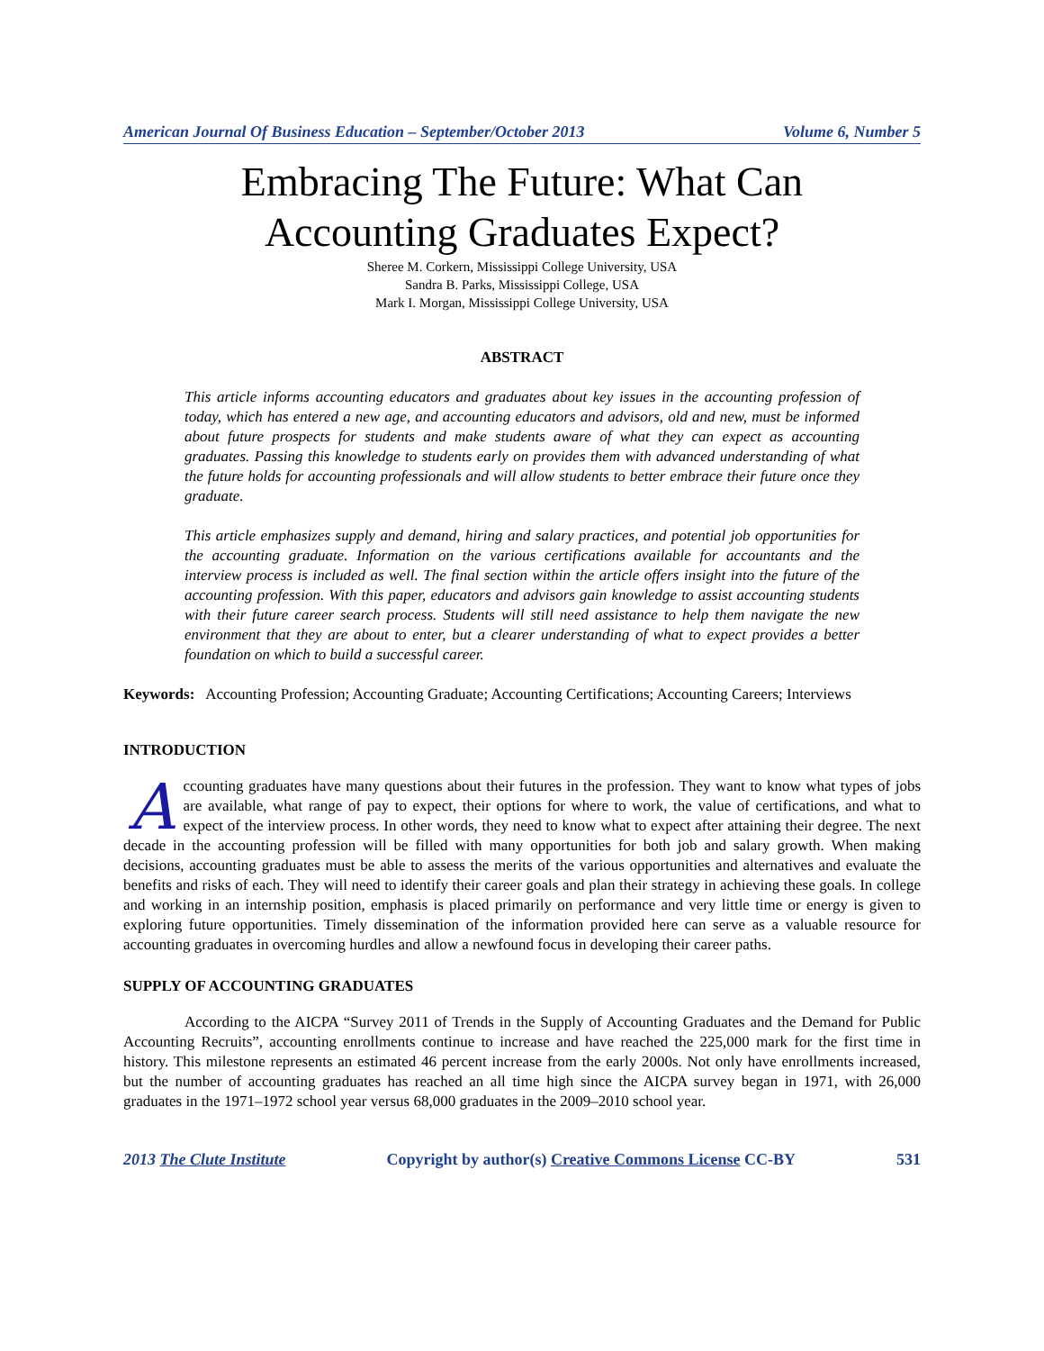American Journal Of Business Education – September/October 2013 Volume 6, Number 5
Embracing The Future: What Can
Accounting Graduates Expect?
Sheree M. Corkern, Mississippi College University, USA
Sandra B. Parks, Mississippi College, USA
Mark I. Morgan, Mississippi College University, USA
ABSTRACT
This article informs accounting educators and graduates about key issues in the accounting profession of today, which has entered a new age, and accounting educators and advisors, old and new, must be informed about future prospects for students and make students aware of what they can expect as accounting graduates. Passing this knowledge to students early on provides them with advanced understanding of what the future holds for accounting professionals and will allow students to better embrace their future once they graduate.
This article emphasizes supply and demand, hiring and salary practices, and potential job opportunities for the accounting graduate. Information on the various certifications available for accountants and the interview process is included as well. The final section within the article offers insight into the future of the accounting profession. With this paper, educators and advisors gain knowledge to assist accounting students with their future career search process. Students will still need assistance to help them navigate the new environment that they are about to enter, but a clearer understanding of what to expect provides a better foundation on which to build a successful career.
Keywords: Accounting Profession; Accounting Graduate; Accounting Certifications; Accounting Careers; Interviews
INTRODUCTION
Accounting graduates have many questions about their futures in the profession. They want to know what types of jobs are available, what range of pay to expect, their options for where to work, the value of certifications, and what to expect of the interview process. In other words, they need to know what to expect after attaining their degree. The next decade in the accounting profession will be filled with many opportunities for both job and salary growth. When making decisions, accounting graduates must be able to assess the merits of the various opportunities and alternatives and evaluate the benefits and risks of each. They will need to identify their career goals and plan their strategy in achieving these goals. In college and working in an internship position, emphasis is placed primarily on performance and very little time or energy is given to exploring future opportunities. Timely dissemination of the information provided here can serve as a valuable resource for accounting graduates in overcoming hurdles and allow a newfound focus in developing their career paths.
SUPPLY OF ACCOUNTING GRADUATES
According to the AICPA “Survey 2011 of Trends in the Supply of Accounting Graduates and the Demand for Public Accounting Recruits”, accounting enrollments continue to increase and have reached the 225,000 mark for the first time in history. This milestone represents an estimated 46 percent increase from the early 2000s. Not only have enrollments increased, but the number of accounting graduates has reached an all time high since the AICPA survey began in 1971, with 26,000 graduates in the 1971–1972 school year versus 68,000 graduates in the 2009–2010 school year.
2013 The Clute Institute Copyright by author(s) Creative Commons License CC-BY 531